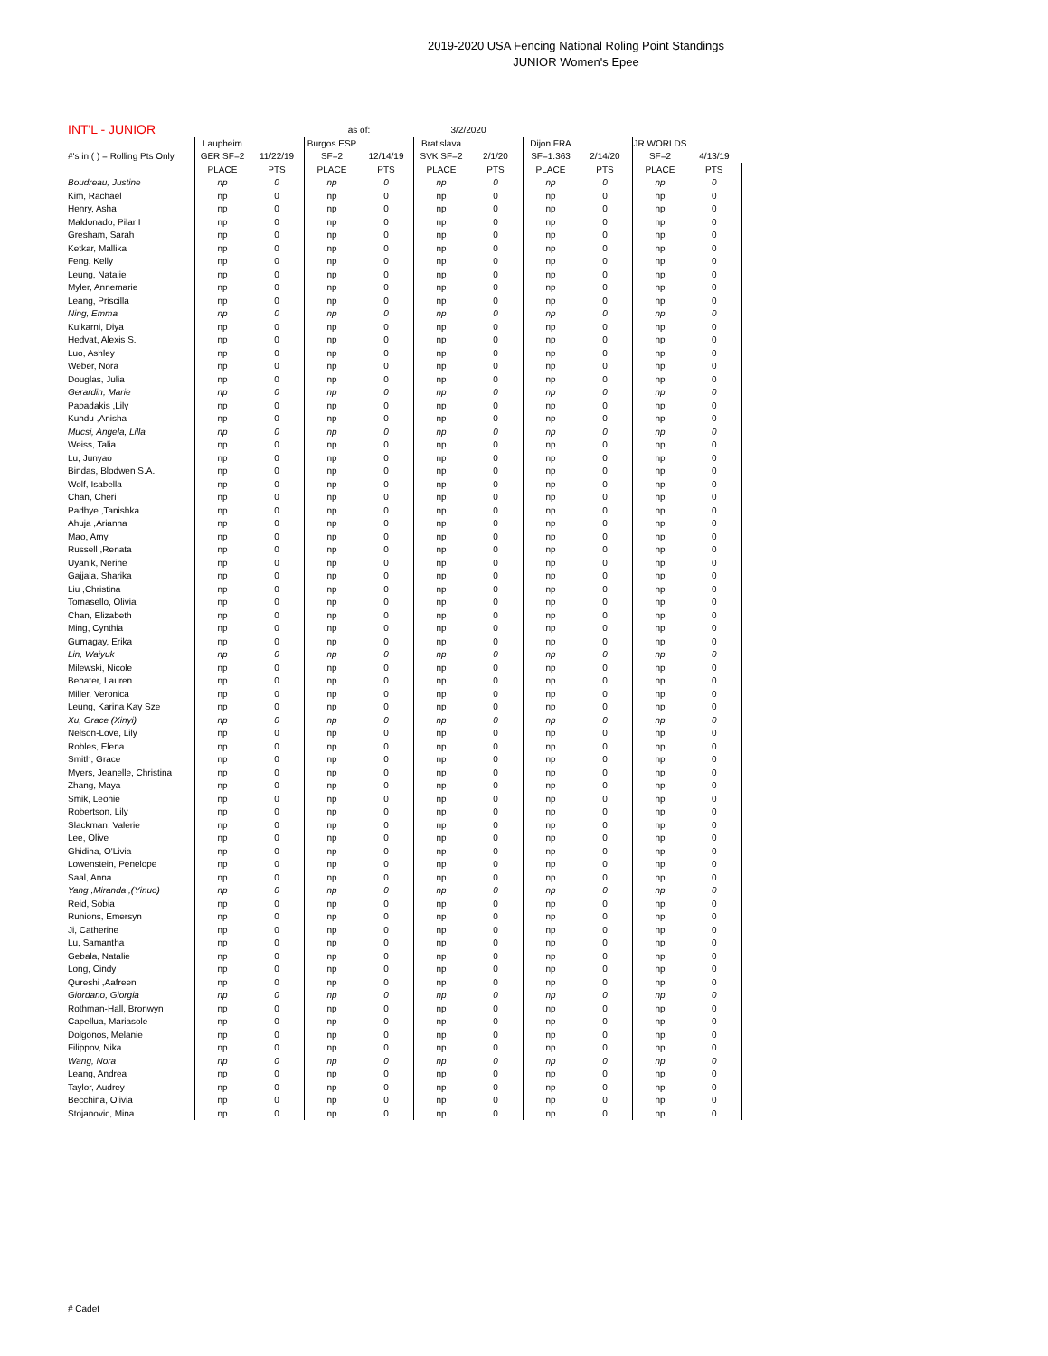2019-2020 USA Fencing National Roling Point Standings
JUNIOR Women's Epee
| INT'L - JUNIOR | | | as of: | | 3/2/2020 | | | | | |
| | Laupheim | | Burgos ESP | | Bratislava | | Dijon FRA | | JR WORLDS | |
| #'s in ( ) = Rolling Pts Only | GER SF=2 | 11/22/19 | SF=2 | 12/14/19 | SVK SF=2 | 2/1/20 | SF=1.363 | 2/14/20 | SF=2 | 4/13/19 |
| | PLACE | PTS | PLACE | PTS | PLACE | PTS | PLACE | PTS | PLACE | PTS |
| Boudreau, Justine | np | 0 | np | 0 | np | 0 | np | 0 | np | 0 |
| Kim, Rachael | np | 0 | np | 0 | np | 0 | np | 0 | np | 0 |
| Henry, Asha | np | 0 | np | 0 | np | 0 | np | 0 | np | 0 |
| Maldonado, Pilar I | np | 0 | np | 0 | np | 0 | np | 0 | np | 0 |
| Gresham, Sarah | np | 0 | np | 0 | np | 0 | np | 0 | np | 0 |
| Ketkar, Mallika | np | 0 | np | 0 | np | 0 | np | 0 | np | 0 |
| Feng, Kelly | np | 0 | np | 0 | np | 0 | np | 0 | np | 0 |
| Leung, Natalie | np | 0 | np | 0 | np | 0 | np | 0 | np | 0 |
| Myler, Annemarie | np | 0 | np | 0 | np | 0 | np | 0 | np | 0 |
| Leang, Priscilla | np | 0 | np | 0 | np | 0 | np | 0 | np | 0 |
| Ning, Emma | np | 0 | np | 0 | np | 0 | np | 0 | np | 0 |
| Kulkarni, Diya | np | 0 | np | 0 | np | 0 | np | 0 | np | 0 |
| Hedvat, Alexis S. | np | 0 | np | 0 | np | 0 | np | 0 | np | 0 |
| Luo, Ashley | np | 0 | np | 0 | np | 0 | np | 0 | np | 0 |
| Weber, Nora | np | 0 | np | 0 | np | 0 | np | 0 | np | 0 |
| Douglas, Julia | np | 0 | np | 0 | np | 0 | np | 0 | np | 0 |
| Gerardin, Marie | np | 0 | np | 0 | np | 0 | np | 0 | np | 0 |
| Papadakis ,Lily | np | 0 | np | 0 | np | 0 | np | 0 | np | 0 |
| Kundu ,Anisha | np | 0 | np | 0 | np | 0 | np | 0 | np | 0 |
| Mucsi, Angela, Lilla | np | 0 | np | 0 | np | 0 | np | 0 | np | 0 |
| Weiss, Talia | np | 0 | np | 0 | np | 0 | np | 0 | np | 0 |
| Lu, Junyao | np | 0 | np | 0 | np | 0 | np | 0 | np | 0 |
| Bindas, Blodwen S.A. | np | 0 | np | 0 | np | 0 | np | 0 | np | 0 |
| Wolf, Isabella | np | 0 | np | 0 | np | 0 | np | 0 | np | 0 |
| Chan, Cheri | np | 0 | np | 0 | np | 0 | np | 0 | np | 0 |
| Padhye ,Tanishka | np | 0 | np | 0 | np | 0 | np | 0 | np | 0 |
| Ahuja ,Arianna | np | 0 | np | 0 | np | 0 | np | 0 | np | 0 |
| Mao, Amy | np | 0 | np | 0 | np | 0 | np | 0 | np | 0 |
| Russell ,Renata | np | 0 | np | 0 | np | 0 | np | 0 | np | 0 |
| Uyanik, Nerine | np | 0 | np | 0 | np | 0 | np | 0 | np | 0 |
| Gajjala, Sharika | np | 0 | np | 0 | np | 0 | np | 0 | np | 0 |
| Liu ,Christina | np | 0 | np | 0 | np | 0 | np | 0 | np | 0 |
| Tomasello, Olivia | np | 0 | np | 0 | np | 0 | np | 0 | np | 0 |
| Chan, Elizabeth | np | 0 | np | 0 | np | 0 | np | 0 | np | 0 |
| Ming, Cynthia | np | 0 | np | 0 | np | 0 | np | 0 | np | 0 |
| Gumagay, Erika | np | 0 | np | 0 | np | 0 | np | 0 | np | 0 |
| Lin, Waiyuk | np | 0 | np | 0 | np | 0 | np | 0 | np | 0 |
| Milewski, Nicole | np | 0 | np | 0 | np | 0 | np | 0 | np | 0 |
| Benater, Lauren | np | 0 | np | 0 | np | 0 | np | 0 | np | 0 |
| Miller, Veronica | np | 0 | np | 0 | np | 0 | np | 0 | np | 0 |
| Leung, Karina Kay Sze | np | 0 | np | 0 | np | 0 | np | 0 | np | 0 |
| Xu, Grace (Xinyi) | np | 0 | np | 0 | np | 0 | np | 0 | np | 0 |
| Nelson-Love, Lily | np | 0 | np | 0 | np | 0 | np | 0 | np | 0 |
| Robles, Elena | np | 0 | np | 0 | np | 0 | np | 0 | np | 0 |
| Smith, Grace | np | 0 | np | 0 | np | 0 | np | 0 | np | 0 |
| Myers, Jeanelle, Christina | np | 0 | np | 0 | np | 0 | np | 0 | np | 0 |
| Zhang, Maya | np | 0 | np | 0 | np | 0 | np | 0 | np | 0 |
| Smik, Leonie | np | 0 | np | 0 | np | 0 | np | 0 | np | 0 |
| Robertson, Lily | np | 0 | np | 0 | np | 0 | np | 0 | np | 0 |
| Slackman, Valerie | np | 0 | np | 0 | np | 0 | np | 0 | np | 0 |
| Lee, Olive | np | 0 | np | 0 | np | 0 | np | 0 | np | 0 |
| Ghidina, O'Livia | np | 0 | np | 0 | np | 0 | np | 0 | np | 0 |
| Lowenstein, Penelope | np | 0 | np | 0 | np | 0 | np | 0 | np | 0 |
| Saal, Anna | np | 0 | np | 0 | np | 0 | np | 0 | np | 0 |
| Yang ,Miranda ,(Yinuo) | np | 0 | np | 0 | np | 0 | np | 0 | np | 0 |
| Reid, Sobia | np | 0 | np | 0 | np | 0 | np | 0 | np | 0 |
| Runions, Emersyn | np | 0 | np | 0 | np | 0 | np | 0 | np | 0 |
| Ji, Catherine | np | 0 | np | 0 | np | 0 | np | 0 | np | 0 |
| Lu, Samantha | np | 0 | np | 0 | np | 0 | np | 0 | np | 0 |
| Gebala, Natalie | np | 0 | np | 0 | np | 0 | np | 0 | np | 0 |
| Long, Cindy | np | 0 | np | 0 | np | 0 | np | 0 | np | 0 |
| Qureshi ,Aafreen | np | 0 | np | 0 | np | 0 | np | 0 | np | 0 |
| Giordano, Giorgia | np | 0 | np | 0 | np | 0 | np | 0 | np | 0 |
| Rothman-Hall, Bronwyn | np | 0 | np | 0 | np | 0 | np | 0 | np | 0 |
| Capellua, Mariasole | np | 0 | np | 0 | np | 0 | np | 0 | np | 0 |
| Dolgonos, Melanie | np | 0 | np | 0 | np | 0 | np | 0 | np | 0 |
| Filippov, Nika | np | 0 | np | 0 | np | 0 | np | 0 | np | 0 |
| Wang, Nora | np | 0 | np | 0 | np | 0 | np | 0 | np | 0 |
| Leang, Andrea | np | 0 | np | 0 | np | 0 | np | 0 | np | 0 |
| Taylor, Audrey | np | 0 | np | 0 | np | 0 | np | 0 | np | 0 |
| Becchina, Olivia | np | 0 | np | 0 | np | 0 | np | 0 | np | 0 |
| Stojanovic, Mina | np | 0 | np | 0 | np | 0 | np | 0 | np | 0 |
# Cadet